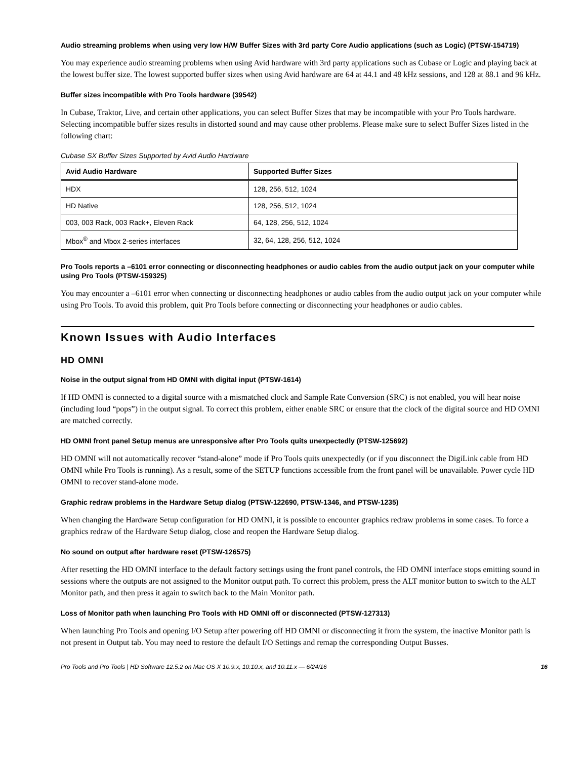Audio streaming problems when using very low H/W Buffer Sizes with 3rd party Core Audio applications (such as Logic) (PTSW-154719)
You may experience audio streaming problems when using Avid hardware with 3rd party applications such as Cubase or Logic and playing back at the lowest buffer size. The lowest supported buffer sizes when using Avid hardware are 64 at 44.1 and 48 kHz sessions, and 128 at 88.1 and 96 kHz.
Buffer sizes incompatible with Pro Tools hardware (39542)
In Cubase, Traktor, Live, and certain other applications, you can select Buffer Sizes that may be incompatible with your Pro Tools hardware. Selecting incompatible buffer sizes results in distorted sound and may cause other problems. Please make sure to select Buffer Sizes listed in the following chart:
Cubase SX Buffer Sizes Supported by Avid Audio Hardware
| Avid Audio Hardware | Supported Buffer Sizes |
| --- | --- |
| HDX | 128, 256, 512, 1024 |
| HD Native | 128, 256, 512, 1024 |
| 003, 003 Rack, 003 Rack+, Eleven Rack | 64, 128, 256, 512, 1024 |
| Mbox<sup>®</sup> and Mbox 2-series interfaces | 32, 64, 128, 256, 512, 1024 |
Pro Tools reports a –6101 error connecting or disconnecting headphones or audio cables from the audio output jack on your computer while using Pro Tools (PTSW-159325)
You may encounter a –6101 error when connecting or disconnecting headphones or audio cables from the audio output jack on your computer while using Pro Tools. To avoid this problem, quit Pro Tools before connecting or disconnecting your headphones or audio cables.
Known Issues with Audio Interfaces
HD OMNI
Noise in the output signal from HD OMNI with digital input (PTSW-1614)
If HD OMNI is connected to a digital source with a mismatched clock and Sample Rate Conversion (SRC) is not enabled, you will hear noise (including loud “pops”) in the output signal. To correct this problem, either enable SRC or ensure that the clock of the digital source and HD OMNI are matched correctly.
HD OMNI front panel Setup menus are unresponsive after Pro Tools quits unexpectedly (PTSW-125692)
HD OMNI will not automatically recover “stand-alone” mode if Pro Tools quits unexpectedly (or if you disconnect the DigiLink cable from HD OMNI while Pro Tools is running). As a result, some of the SETUP functions accessible from the front panel will be unavailable. Power cycle HD OMNI to recover stand-alone mode.
Graphic redraw problems in the Hardware Setup dialog (PTSW-122690, PTSW-1346, and PTSW-1235)
When changing the Hardware Setup configuration for HD OMNI, it is possible to encounter graphics redraw problems in some cases. To force a graphics redraw of the Hardware Setup dialog, close and reopen the Hardware Setup dialog.
No sound on output after hardware reset (PTSW-126575)
After resetting the HD OMNI interface to the default factory settings using the front panel controls, the HD OMNI interface stops emitting sound in sessions where the outputs are not assigned to the Monitor output path. To correct this problem, press the ALT monitor button to switch to the ALT Monitor path, and then press it again to switch back to the Main Monitor path.
Loss of Monitor path when launching Pro Tools with HD OMNI off or disconnected (PTSW-127313)
When launching Pro Tools and opening I/O Setup after powering off HD OMNI or disconnecting it from the system, the inactive Monitor path is not present in Output tab. You may need to restore the default I/O Settings and remap the corresponding Output Busses.
Pro Tools and Pro Tools | HD Software 12.5.2 on Mac OS X 10.9.x, 10.10.x, and 10.11.x — 6/24/16 16